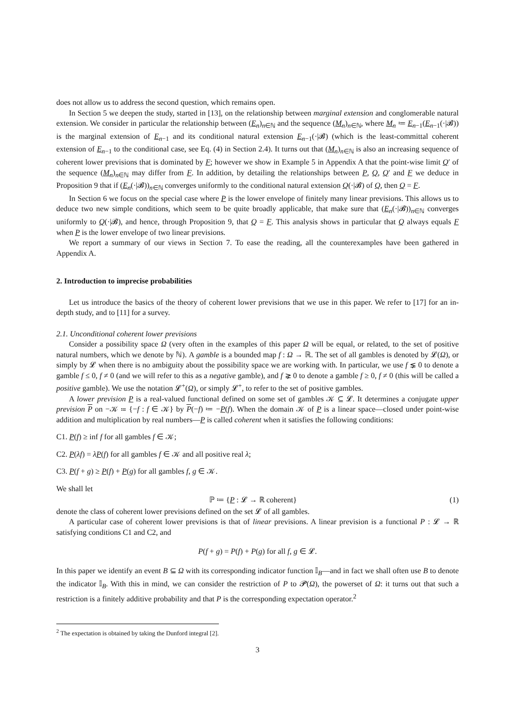does not allow us to address the second question, which remains open.
In Section 5 we deepen the study, started in [13], on the relationship between marginal extension and conglomerable natural extension. We consider in particular the relationship between (E<sub>n</sub>)<sub>n∈ℕ</sub> and the sequence (M<sub>n</sub>)<sub>n∈ℕ</sub>, where M<sub>n</sub> ≔ E<sub>n−1</sub>(E<sub>n−1</sub>(·|𝓑)) is the marginal extension of E<sub>n−1</sub> and its conditional natural extension E<sub>n−1</sub>(·|𝓑) (which is the least-committal coherent extension of E<sub>n−1</sub> to the conditional case, see Eq. (4) in Section 2.4). It turns out that (M<sub>n</sub>)<sub>n∈ℕ</sub> is also an increasing sequence of coherent lower previsions that is dominated by F; however we show in Example 5 in Appendix A that the point-wise limit Q′ of the sequence (M<sub>n</sub>)<sub>n∈ℕ</sub> may differ from F. In addition, by detailing the relationships between P, Q, Q′ and F we deduce in Proposition 9 that if (E<sub>n</sub>(·|𝓑))<sub>n∈ℕ</sub> converges uniformly to the conditional natural extension Q(·|𝓑) of Q, then Q = F.
In Section 6 we focus on the special case where P is the lower envelope of finitely many linear previsions. This allows us to deduce two new simple conditions, which seem to be quite broadly applicable, that make sure that (E<sub>n</sub>(·|𝓑))<sub>n∈ℕ</sub> converges uniformly to Q(·|𝓑), and hence, through Proposition 9, that Q = F. This analysis shows in particular that Q always equals F when P is the lower envelope of two linear previsions.
We report a summary of our views in Section 7. To ease the reading, all the counterexamples have been gathered in Appendix A.
2. Introduction to imprecise probabilities
Let us introduce the basics of the theory of coherent lower previsions that we use in this paper. We refer to [17] for an in-depth study, and to [11] for a survey.
2.1. Unconditional coherent lower previsions
Consider a possibility space Ω (very often in the examples of this paper Ω will be equal, or related, to the set of positive natural numbers, which we denote by ℕ). A gamble is a bounded map f : Ω → ℝ. The set of all gambles is denoted by 𝓛(Ω), or simply by 𝓛 when there is no ambiguity about the possibility space we are working with. In particular, we use f ⪇ 0 to denote a gamble f ≤ 0, f ≠ 0 (and we will refer to this as a negative gamble), and f ⪈ 0 to denote a gamble f ≥ 0, f ≠ 0 (this will be called a positive gamble). We use the notation 𝓛<sup>+</sup>(Ω), or simply 𝓛<sup>+</sup>, to refer to the set of positive gambles.
A lower prevision P is a real-valued functional defined on some set of gambles 𝒦 ⊆ 𝓛. It determines a conjugate upper prevision P on −𝒦 ≔ {−f : f ∈ 𝒦} by P(−f) ≔ −P(f). When the domain 𝒦 of P is a linear space—closed under point-wise addition and multiplication by real numbers—P is called coherent when it satisfies the following conditions:
C1. P(f) ≥ inf f for all gambles f ∈ 𝒦;
C2. P(λf) = λP(f) for all gambles f ∈ 𝒦 and all positive real λ;
C3. P(f + g) ≥ P(f) + P(g) for all gambles f, g ∈ 𝒦.
We shall let
ℙ ≔ {P : 𝓛 → ℝ coherent} (1)
denote the class of coherent lower previsions defined on the set 𝓛 of all gambles.
A particular case of coherent lower previsions is that of linear previsions. A linear prevision is a functional P : 𝓛 → ℝ satisfying conditions C1 and C2, and
P(f + g) = P(f) + P(g) for all f, g ∈ 𝓛.
In this paper we identify an event B ⊆ Ω with its corresponding indicator function 𝕀<sub>B</sub>—and in fact we shall often use B to denote the indicator 𝕀<sub>B</sub>. With this in mind, we can consider the restriction of P to 𝓟(Ω), the powerset of Ω: it turns out that such a restriction is a finitely additive probability and that P is the corresponding expectation operator.<sup>2</sup>
<sup>2</sup> The expectation is obtained by taking the Dunford integral [2].
3